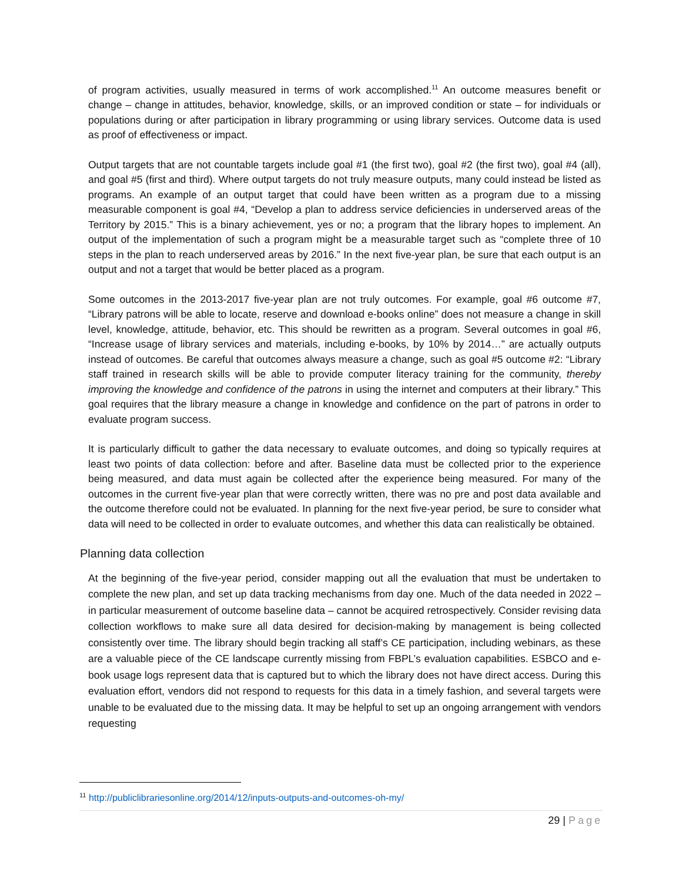of program activities, usually measured in terms of work accomplished.<sup>11</sup> An outcome measures benefit or change – change in attitudes, behavior, knowledge, skills, or an improved condition or state – for individuals or populations during or after participation in library programming or using library services. Outcome data is used as proof of effectiveness or impact.
Output targets that are not countable targets include goal #1 (the first two), goal #2 (the first two), goal #4 (all), and goal #5 (first and third). Where output targets do not truly measure outputs, many could instead be listed as programs. An example of an output target that could have been written as a program due to a missing measurable component is goal #4, “Develop a plan to address service deficiencies in underserved areas of the Territory by 2015.” This is a binary achievement, yes or no; a program that the library hopes to implement. An output of the implementation of such a program might be a measurable target such as “complete three of 10 steps in the plan to reach underserved areas by 2016.” In the next five-year plan, be sure that each output is an output and not a target that would be better placed as a program.
Some outcomes in the 2013-2017 five-year plan are not truly outcomes. For example, goal #6 outcome #7, “Library patrons will be able to locate, reserve and download e-books online” does not measure a change in skill level, knowledge, attitude, behavior, etc. This should be rewritten as a program. Several outcomes in goal #6, “Increase usage of library services and materials, including e-books, by 10% by 2014…” are actually outputs instead of outcomes. Be careful that outcomes always measure a change, such as goal #5 outcome #2: “Library staff trained in research skills will be able to provide computer literacy training for the community, thereby improving the knowledge and confidence of the patrons in using the internet and computers at their library.” This goal requires that the library measure a change in knowledge and confidence on the part of patrons in order to evaluate program success.
It is particularly difficult to gather the data necessary to evaluate outcomes, and doing so typically requires at least two points of data collection: before and after. Baseline data must be collected prior to the experience being measured, and data must again be collected after the experience being measured. For many of the outcomes in the current five-year plan that were correctly written, there was no pre and post data available and the outcome therefore could not be evaluated. In planning for the next five-year period, be sure to consider what data will need to be collected in order to evaluate outcomes, and whether this data can realistically be obtained.
Planning data collection
At the beginning of the five-year period, consider mapping out all the evaluation that must be undertaken to complete the new plan, and set up data tracking mechanisms from day one. Much of the data needed in 2022 – in particular measurement of outcome baseline data – cannot be acquired retrospectively. Consider revising data collection workflows to make sure all data desired for decision-making by management is being collected consistently over time. The library should begin tracking all staff’s CE participation, including webinars, as these are a valuable piece of the CE landscape currently missing from FBPL’s evaluation capabilities. ESBCO and e-book usage logs represent data that is captured but to which the library does not have direct access. During this evaluation effort, vendors did not respond to requests for this data in a timely fashion, and several targets were unable to be evaluated due to the missing data. It may be helpful to set up an ongoing arrangement with vendors requesting
<sup>11</sup> http://publiclibrariesonline.org/2014/12/inputs-outputs-and-outcomes-oh-my/
29 | Page